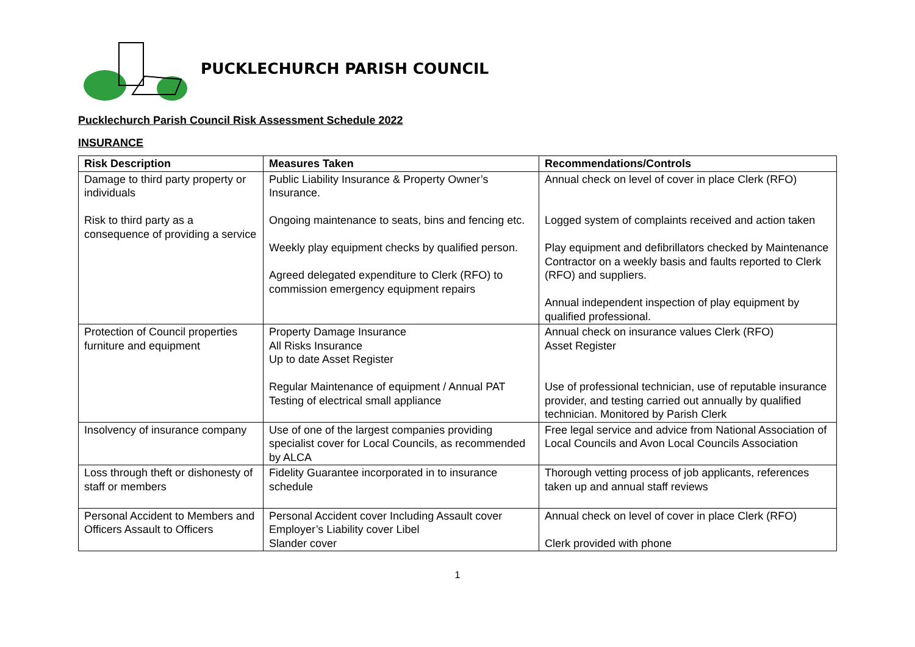PUCKLECHURCH PARISH COUNCIL
Pucklechurch Parish Council Risk Assessment Schedule 2022
INSURANCE
| Risk Description | Measures Taken | Recommendations/Controls |
| --- | --- | --- |
| Damage to third party property or individuals Risk to third party as a consequence of providing a service | Public Liability Insurance & Property Owner’s Insurance. Ongoing maintenance to seats, bins and fencing etc. Weekly play equipment checks by qualified person. Agreed delegated expenditure to Clerk (RFO) to commission emergency equipment repairs | Annual check on level of cover in place Clerk (RFO) Logged system of complaints received and action taken Play equipment and defibrillators checked by Maintenance Contractor on a weekly basis and faults reported to Clerk (RFO) and suppliers. Annual independent inspection of play equipment by qualified professional. |
| Protection of Council properties furniture and equipment | Property Damage Insurance All Risks Insurance Up to date Asset Register Regular Maintenance of equipment / Annual PAT Testing of electrical small appliance | Annual check on insurance values Clerk (RFO) Asset Register Use of professional technician, use of reputable insurance provider, and testing carried out annually by qualified technician. Monitored by Parish Clerk |
| Insolvency of insurance company | Use of one of the largest companies providing specialist cover for Local Councils, as recommended by ALCA | Free legal service and advice from National Association of Local Councils and Avon Local Councils Association |
| Loss through theft or dishonesty of staff or members | Fidelity Guarantee incorporated in to insurance schedule | Thorough vetting process of job applicants, references taken up and annual staff reviews |
| Personal Accident to Members and Officers Assault to Officers | Personal Accident cover Including Assault cover Employer’s Liability cover Libel Slander cover | Annual check on level of cover in place Clerk (RFO) Clerk provided with phone |
1